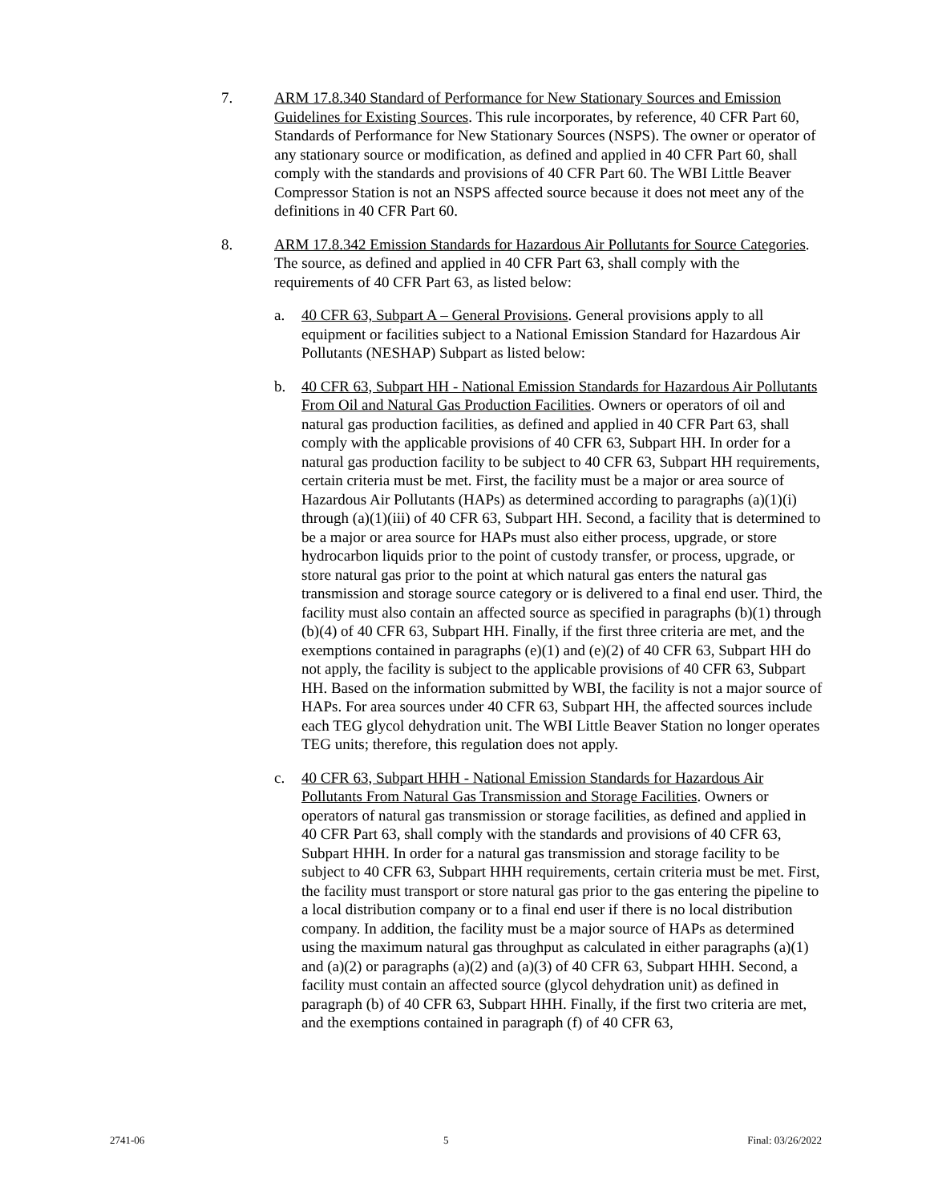7. ARM 17.8.340 Standard of Performance for New Stationary Sources and Emission Guidelines for Existing Sources. This rule incorporates, by reference, 40 CFR Part 60, Standards of Performance for New Stationary Sources (NSPS). The owner or operator of any stationary source or modification, as defined and applied in 40 CFR Part 60, shall comply with the standards and provisions of 40 CFR Part 60. The WBI Little Beaver Compressor Station is not an NSPS affected source because it does not meet any of the definitions in 40 CFR Part 60.
8. ARM 17.8.342 Emission Standards for Hazardous Air Pollutants for Source Categories. The source, as defined and applied in 40 CFR Part 63, shall comply with the requirements of 40 CFR Part 63, as listed below:
a. 40 CFR 63, Subpart A – General Provisions. General provisions apply to all equipment or facilities subject to a National Emission Standard for Hazardous Air Pollutants (NESHAP) Subpart as listed below:
b. 40 CFR 63, Subpart HH - National Emission Standards for Hazardous Air Pollutants From Oil and Natural Gas Production Facilities. Owners or operators of oil and natural gas production facilities, as defined and applied in 40 CFR Part 63, shall comply with the applicable provisions of 40 CFR 63, Subpart HH. In order for a natural gas production facility to be subject to 40 CFR 63, Subpart HH requirements, certain criteria must be met. First, the facility must be a major or area source of Hazardous Air Pollutants (HAPs) as determined according to paragraphs (a)(1)(i) through (a)(1)(iii) of 40 CFR 63, Subpart HH. Second, a facility that is determined to be a major or area source for HAPs must also either process, upgrade, or store hydrocarbon liquids prior to the point of custody transfer, or process, upgrade, or store natural gas prior to the point at which natural gas enters the natural gas transmission and storage source category or is delivered to a final end user. Third, the facility must also contain an affected source as specified in paragraphs (b)(1) through (b)(4) of 40 CFR 63, Subpart HH. Finally, if the first three criteria are met, and the exemptions contained in paragraphs (e)(1) and (e)(2) of 40 CFR 63, Subpart HH do not apply, the facility is subject to the applicable provisions of 40 CFR 63, Subpart HH. Based on the information submitted by WBI, the facility is not a major source of HAPs. For area sources under 40 CFR 63, Subpart HH, the affected sources include each TEG glycol dehydration unit. The WBI Little Beaver Station no longer operates TEG units; therefore, this regulation does not apply.
c. 40 CFR 63, Subpart HHH - National Emission Standards for Hazardous Air Pollutants From Natural Gas Transmission and Storage Facilities. Owners or operators of natural gas transmission or storage facilities, as defined and applied in 40 CFR Part 63, shall comply with the standards and provisions of 40 CFR 63, Subpart HHH. In order for a natural gas transmission and storage facility to be subject to 40 CFR 63, Subpart HHH requirements, certain criteria must be met. First, the facility must transport or store natural gas prior to the gas entering the pipeline to a local distribution company or to a final end user if there is no local distribution company. In addition, the facility must be a major source of HAPs as determined using the maximum natural gas throughput as calculated in either paragraphs (a)(1) and (a)(2) or paragraphs (a)(2) and (a)(3) of 40 CFR 63, Subpart HHH. Second, a facility must contain an affected source (glycol dehydration unit) as defined in paragraph (b) of 40 CFR 63, Subpart HHH. Finally, if the first two criteria are met, and the exemptions contained in paragraph (f) of 40 CFR 63,
2741-06 5 Final: 03/26/2022